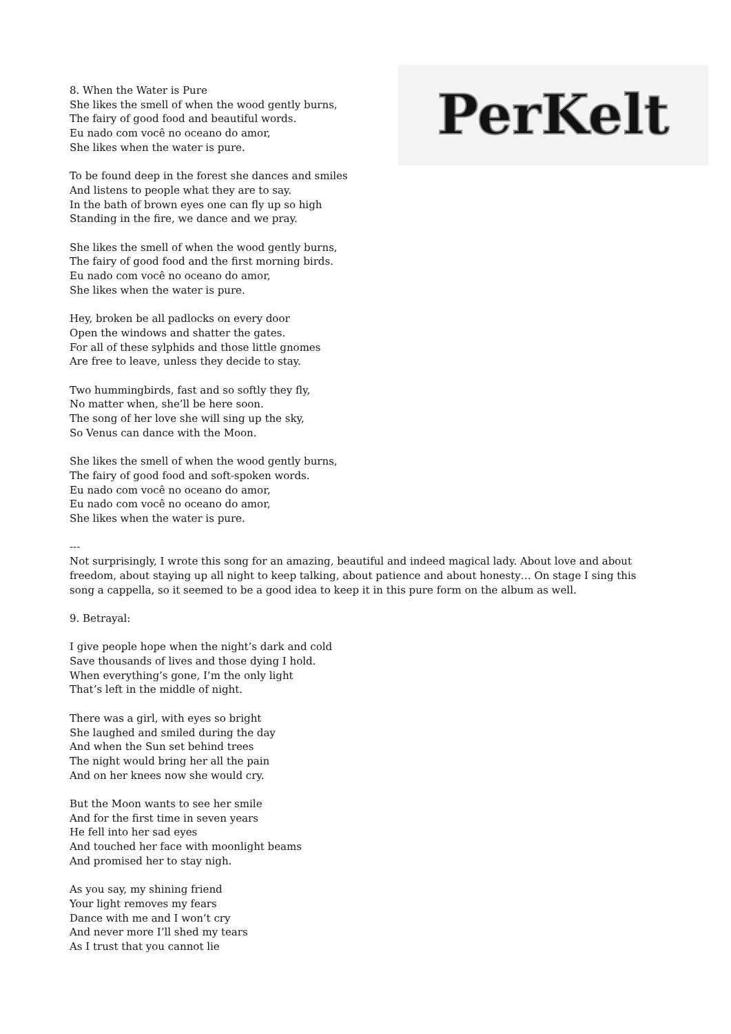PerKelt
8. When the Water is Pure
She likes the smell of when the wood gently burns,
The fairy of good food and beautiful words.
Eu nado com você no oceano do amor,
She likes when the water is pure.
To be found deep in the forest she dances and smiles
And listens to people what they are to say.
In the bath of brown eyes one can fly up so high
Standing in the fire, we dance and we pray.
She likes the smell of when the wood gently burns,
The fairy of good food and the first morning birds.
Eu nado com você no oceano do amor,
She likes when the water is pure.
Hey, broken be all padlocks on every door
Open the windows and shatter the gates.
For all of these sylphids and those little gnomes
Are free to leave, unless they decide to stay.
Two hummingbirds, fast and so softly they fly,
No matter when, she’ll be here soon.
The song of her love she will sing up the sky,
So Venus can dance with the Moon.
She likes the smell of when the wood gently burns,
The fairy of good food and soft-spoken words.
Eu nado com você no oceano do amor,
Eu nado com você no oceano do amor,
She likes when the water is pure.
---
Not surprisingly, I wrote this song for an amazing, beautiful and indeed magical lady. About love and about freedom, about staying up all night to keep talking, about patience and about honesty… On stage I sing this song a cappella, so it seemed to be a good idea to keep it in this pure form on the album as well.
9. Betrayal:
I give people hope when the night’s dark and cold
Save thousands of lives and those dying I hold.
When everything’s gone, I’m the only light
That’s left in the middle of night.
There was a girl, with eyes so bright
She laughed and smiled during the day
And when the Sun set behind trees
The night would bring her all the pain
And on her knees now she would cry.
But the Moon wants to see her smile
And for the first time in seven years
He fell into her sad eyes
And touched her face with moonlight beams
And promised her to stay nigh.
As you say, my shining friend
Your light removes my fears
Dance with me and I won’t cry
And never more I’ll shed my tears
As I trust that you cannot lie